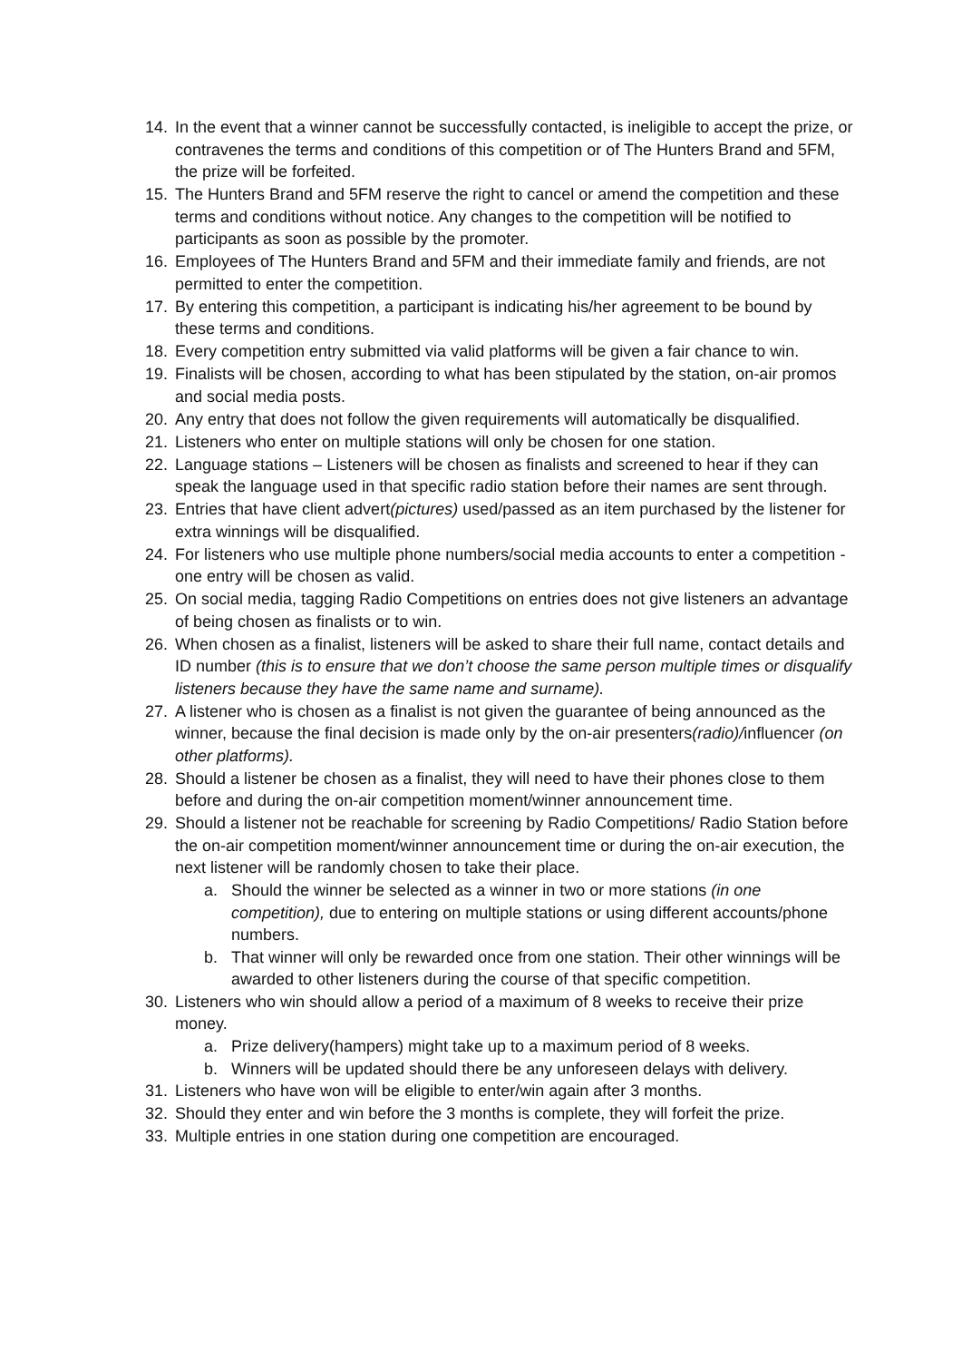14. In the event that a winner cannot be successfully contacted, is ineligible to accept the prize, or contravenes the terms and conditions of this competition or of The Hunters Brand and 5FM, the prize will be forfeited.
15. The Hunters Brand and 5FM reserve the right to cancel or amend the competition and these terms and conditions without notice. Any changes to the competition will be notified to participants as soon as possible by the promoter.
16. Employees of The Hunters Brand and 5FM and their immediate family and friends, are not permitted to enter the competition.
17. By entering this competition, a participant is indicating his/her agreement to be bound by these terms and conditions.
18. Every competition entry submitted via valid platforms will be given a fair chance to win.
19. Finalists will be chosen, according to what has been stipulated by the station, on-air promos and social media posts.
20. Any entry that does not follow the given requirements will automatically be disqualified.
21. Listeners who enter on multiple stations will only be chosen for one station.
22. Language stations – Listeners will be chosen as finalists and screened to hear if they can speak the language used in that specific radio station before their names are sent through.
23. Entries that have client advert(pictures) used/passed as an item purchased by the listener for extra winnings will be disqualified.
24. For listeners who use multiple phone numbers/social media accounts to enter a competition - one entry will be chosen as valid.
25. On social media, tagging Radio Competitions on entries does not give listeners an advantage of being chosen as finalists or to win.
26. When chosen as a finalist, listeners will be asked to share their full name, contact details and ID number (this is to ensure that we don’t choose the same person multiple times or disqualify listeners because they have the same name and surname).
27. A listener who is chosen as a finalist is not given the guarantee of being announced as the winner, because the final decision is made only by the on-air presenters(radio)/influencer (on other platforms).
28. Should a listener be chosen as a finalist, they will need to have their phones close to them before and during the on-air competition moment/winner announcement time.
29. Should a listener not be reachable for screening by Radio Competitions/ Radio Station before the on-air competition moment/winner announcement time or during the on-air execution, the next listener will be randomly chosen to take their place.
a. Should the winner be selected as a winner in two or more stations (in one competition), due to entering on multiple stations or using different accounts/phone numbers.
b. That winner will only be rewarded once from one station. Their other winnings will be awarded to other listeners during the course of that specific competition.
30. Listeners who win should allow a period of a maximum of 8 weeks to receive their prize money.
a. Prize delivery(hampers) might take up to a maximum period of 8 weeks.
b. Winners will be updated should there be any unforeseen delays with delivery.
31. Listeners who have won will be eligible to enter/win again after 3 months.
32. Should they enter and win before the 3 months is complete, they will forfeit the prize.
33. Multiple entries in one station during one competition are encouraged.